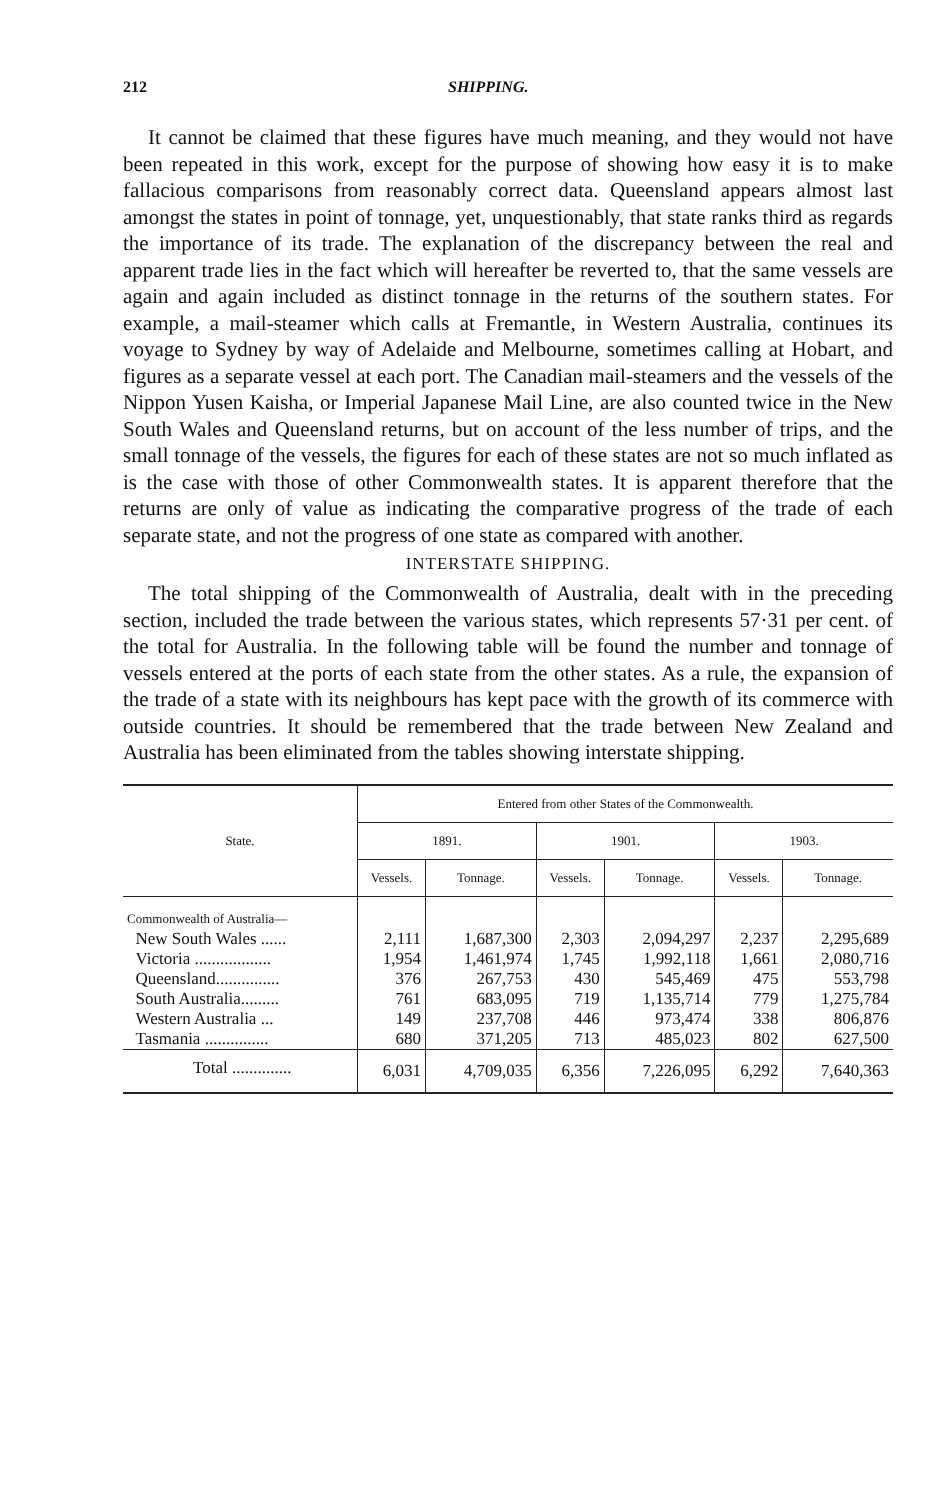212 SHIPPING.
It cannot be claimed that these figures have much meaning, and they would not have been repeated in this work, except for the purpose of showing how easy it is to make fallacious comparisons from reasonably correct data. Queensland appears almost last amongst the states in point of tonnage, yet, unquestionably, that state ranks third as regards the importance of its trade. The explanation of the discrepancy between the real and apparent trade lies in the fact which will hereafter be reverted to, that the same vessels are again and again included as distinct tonnage in the returns of the southern states. For example, a mail-steamer which calls at Fremantle, in Western Australia, continues its voyage to Sydney by way of Adelaide and Melbourne, sometimes calling at Hobart, and figures as a separate vessel at each port. The Canadian mail-steamers and the vessels of the Nippon Yusen Kaisha, or Imperial Japanese Mail Line, are also counted twice in the New South Wales and Queensland returns, but on account of the less number of trips, and the small tonnage of the vessels, the figures for each of these states are not so much inflated as is the case with those of other Commonwealth states. It is apparent therefore that the returns are only of value as indicating the comparative progress of the trade of each separate state, and not the progress of one state as compared with another.
INTERSTATE SHIPPING.
The total shipping of the Commonwealth of Australia, dealt with in the preceding section, included the trade between the various states, which represents 57·31 per cent. of the total for Australia. In the following table will be found the number and tonnage of vessels entered at the ports of each state from the other states. As a rule, the expansion of the trade of a state with its neighbours has kept pace with the growth of its commerce with outside countries. It should be remembered that the trade between New Zealand and Australia has been eliminated from the tables showing interstate shipping.
| State. | Entered from other States of the Commonwealth. | | | | | |
| --- | --- | --- | --- | --- | --- | --- |
| | 1891. | | 1901. | | 1903. | |
| | Vessels. | Tonnage. | Vessels. | Tonnage. | Vessels. | Tonnage. |
| Commonwealth of Australia— | | | | | | |
| New South Wales ...... | 2,111 | 1,687,300 | 2,303 | 2,094,297 | 2,237 | 2,295,689 |
| Victoria .................. | 1,954 | 1,461,974 | 1,745 | 1,992,118 | 1,661 | 2,080,716 |
| Queensland............... | 376 | 267,753 | 430 | 545,469 | 475 | 553,798 |
| South Australia......... | 761 | 683,095 | 719 | 1,135,714 | 779 | 1,275,784 |
| Western Australia ... | 149 | 237,708 | 446 | 973,474 | 338 | 806,876 |
| Tasmania ............... | 680 | 371,205 | 713 | 485,023 | 802 | 627,500 |
| Total .............. | 6,031 | 4,709,035 | 6,356 | 7,226,095 | 6,292 | 7,640,363 |